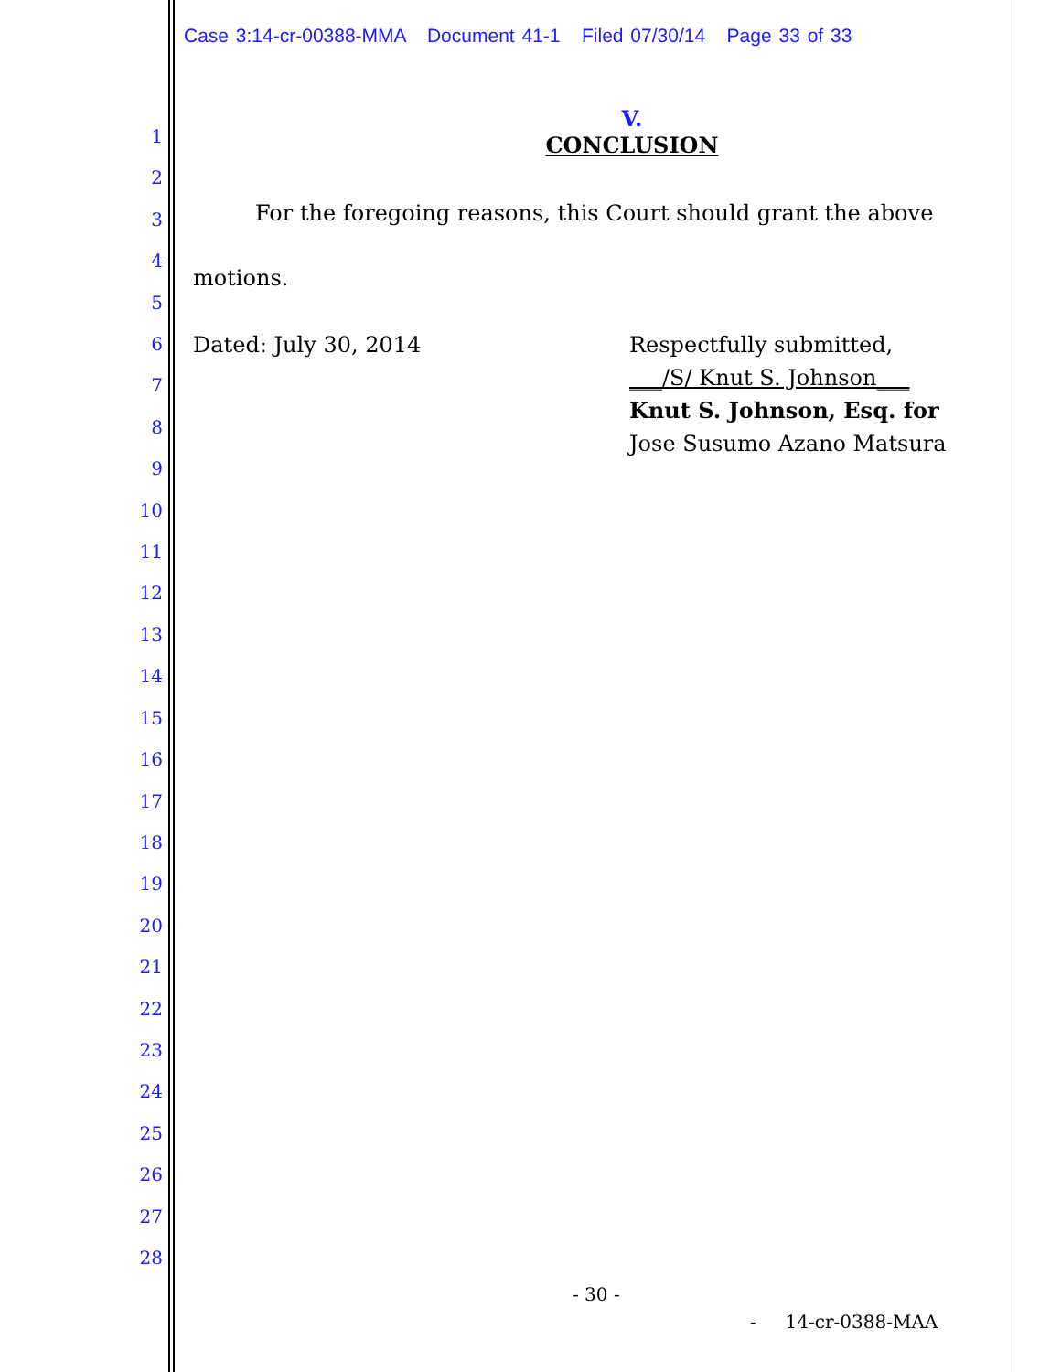Case 3:14-cr-00388-MMA Document 41-1 Filed 07/30/14 Page 33 of 33
1
2
3
4
5
6
7
8
9
10
11
12
13
14
15
16
17
18
19
20
21
22
23
24
25
26
27
28
V.
CONCLUSION
For the foregoing reasons, this Court should grant the above motions.
Dated: July 30, 2014 Respectfully submitted,
___/S/ Knut S. Johnson___
Knut S. Johnson, Esq. for
Jose Susumo Azano Matsura
- 30 -
- 14-cr-0388-MAA